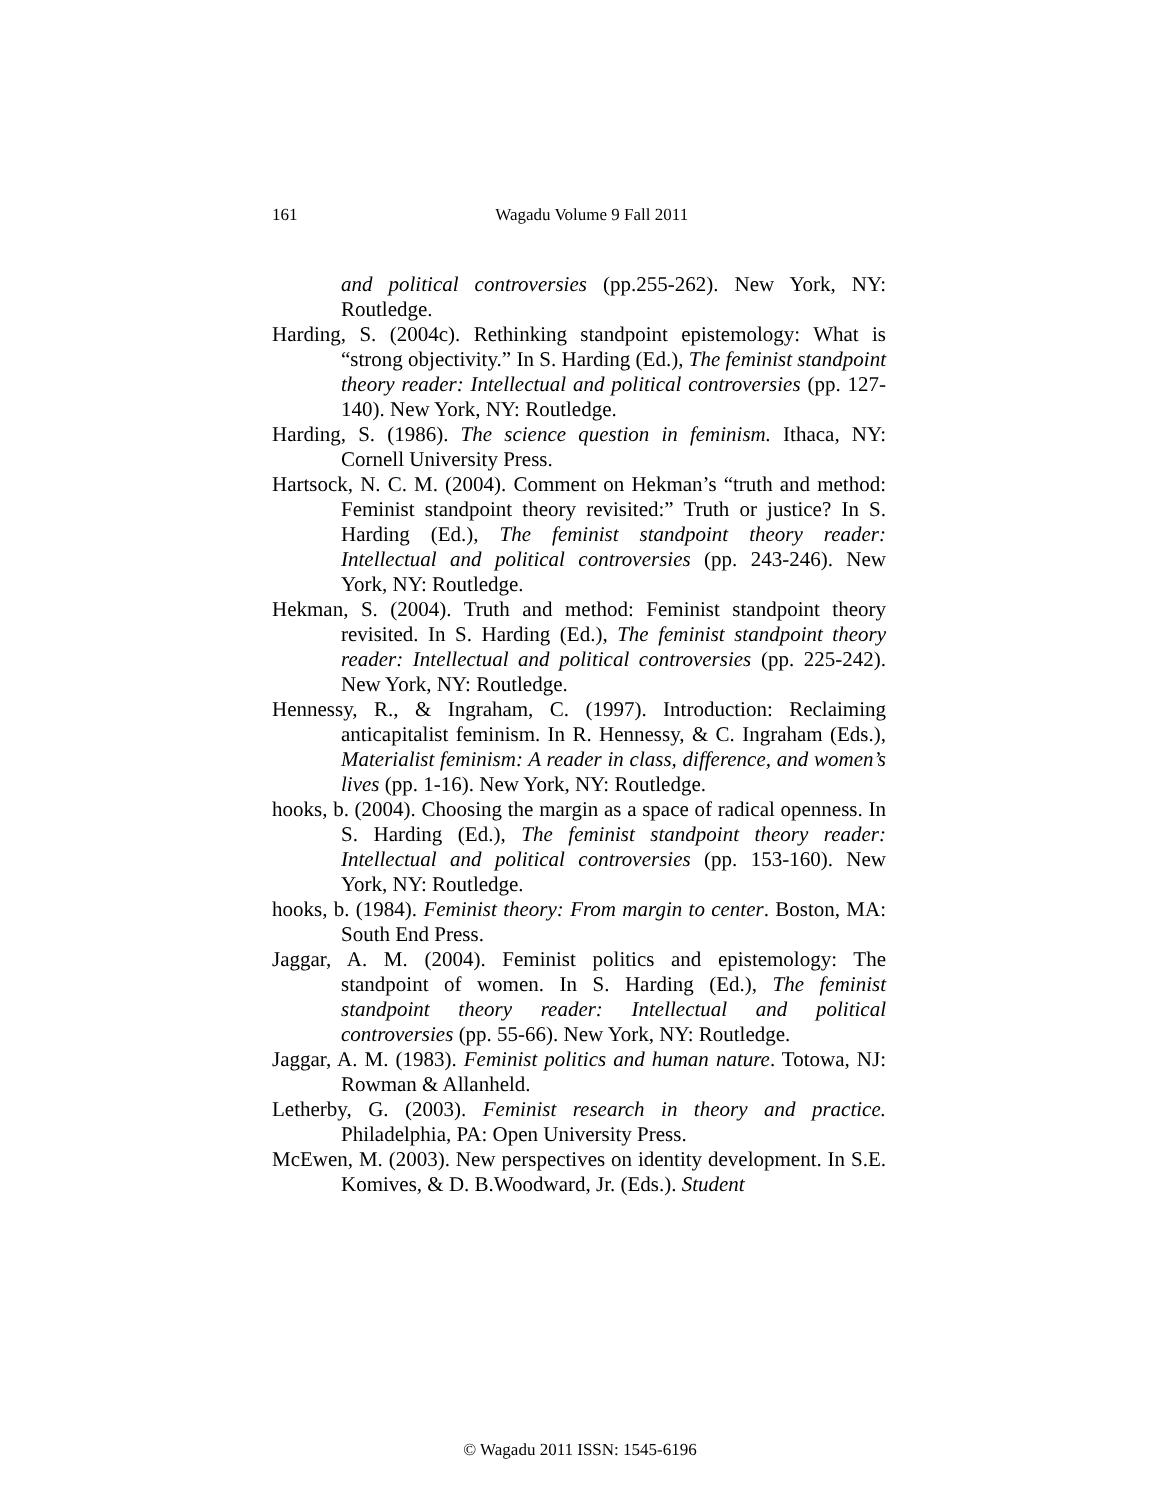161
Wagadu Volume 9 Fall 2011
and political controversies (pp.255-262). New York, NY: Routledge.
Harding, S. (2004c). Rethinking standpoint epistemology: What is “strong objectivity.” In S. Harding (Ed.), The feminist standpoint theory reader: Intellectual and political controversies (pp. 127-140). New York, NY: Routledge.
Harding, S. (1986). The science question in feminism. Ithaca, NY: Cornell University Press.
Hartsock, N. C. M. (2004). Comment on Hekman’s “truth and method: Feminist standpoint theory revisited:” Truth or justice? In S. Harding (Ed.), The feminist standpoint theory reader: Intellectual and political controversies (pp. 243-246). New York, NY: Routledge.
Hekman, S. (2004). Truth and method: Feminist standpoint theory revisited. In S. Harding (Ed.), The feminist standpoint theory reader: Intellectual and political controversies (pp. 225-242). New York, NY: Routledge.
Hennessy, R., & Ingraham, C. (1997). Introduction: Reclaiming anticapitalist feminism. In R. Hennessy, & C. Ingraham (Eds.), Materialist feminism: A reader in class, difference, and women’s lives (pp. 1-16). New York, NY: Routledge.
hooks, b. (2004). Choosing the margin as a space of radical openness. In S. Harding (Ed.), The feminist standpoint theory reader: Intellectual and political controversies (pp. 153-160). New York, NY: Routledge.
hooks, b. (1984). Feminist theory: From margin to center. Boston, MA: South End Press.
Jaggar, A. M. (2004). Feminist politics and epistemology: The standpoint of women. In S. Harding (Ed.), The feminist standpoint theory reader: Intellectual and political controversies (pp. 55-66). New York, NY: Routledge.
Jaggar, A. M. (1983). Feminist politics and human nature. Totowa, NJ: Rowman & Allanheld.
Letherby, G. (2003). Feminist research in theory and practice. Philadelphia, PA: Open University Press.
McEwen, M. (2003). New perspectives on identity development. In S.E. Komives, & D. B.Woodward, Jr. (Eds.). Student
© Wagadu 2011 ISSN: 1545-6196